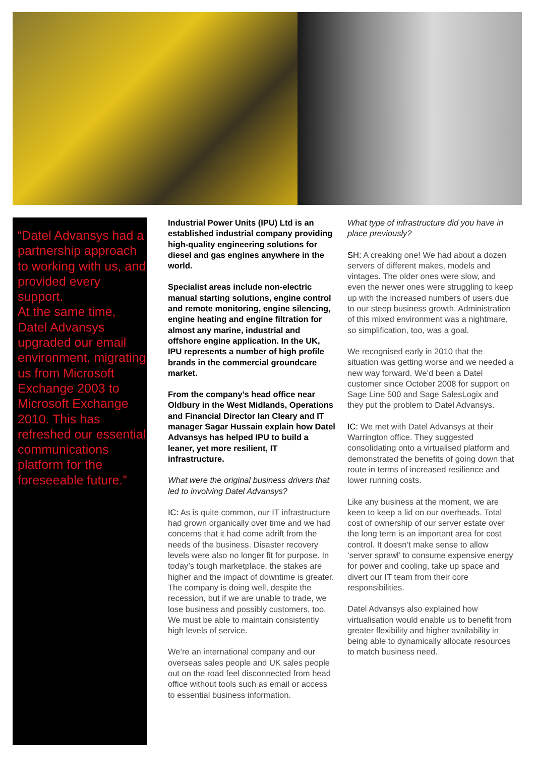“Datel Advansys had a partnership approach to working with us, and provided every support.
At the same time, Datel Advansys upgraded our email environment, migrating us from Microsoft Exchange 2003 to Microsoft Exchange 2010. This has refreshed our essential communications platform for the foreseeable future.”
Industrial Power Units (IPU) Ltd is an established industrial company providing high-quality engineering solutions for diesel and gas engines anywhere in the world.
Specialist areas include non-electric manual starting solutions, engine control and remote monitoring, engine silencing, engine heating and engine filtration for almost any marine, industrial and offshore engine application. In the UK, IPU represents a number of high profile brands in the commercial groundcare market.
From the company’s head office near Oldbury in the West Midlands, Operations and Financial Director Ian Cleary and IT manager Sagar Hussain explain how Datel Advansys has helped IPU to build a leaner, yet more resilient, IT infrastructure.
What were the original business drivers that led to involving Datel Advansys?
IC: As is quite common, our IT infrastructure had grown organically over time and we had concerns that it had come adrift from the needs of the business. Disaster recovery levels were also no longer fit for purpose. In today’s tough marketplace, the stakes are higher and the impact of downtime is greater. The company is doing well, despite the recession, but if we are unable to trade, we lose business and possibly customers, too. We must be able to maintain consistently high levels of service.
We’re an international company and our overseas sales people and UK sales people out on the road feel disconnected from head office without tools such as email or access to essential business information.
What type of infrastructure did you have in place previously?
SH: A creaking one! We had about a dozen servers of different makes, models and vintages. The older ones were slow, and even the newer ones were struggling to keep up with the increased numbers of users due to our steep business growth. Administration of this mixed environment was a nightmare, so simplification, too, was a goal.
We recognised early in 2010 that the situation was getting worse and we needed a new way forward. We’d been a Datel customer since October 2008 for support on Sage Line 500 and Sage SalesLogix and they put the problem to Datel Advansys.
IC: We met with Datel Advansys at their Warrington office. They suggested consolidating onto a virtualised platform and demonstrated the benefits of going down that route in terms of increased resilience and lower running costs.
Like any business at the moment, we are keen to keep a lid on our overheads. Total cost of ownership of our server estate over the long term is an important area for cost control. It doesn’t make sense to allow ‘server sprawl’ to consume expensive energy for power and cooling, take up space and divert our IT team from their core responsibilities.
Datel Advansys also explained how virtualisation would enable us to benefit from greater flexibility and higher availability in being able to dynamically allocate resources to match business need.